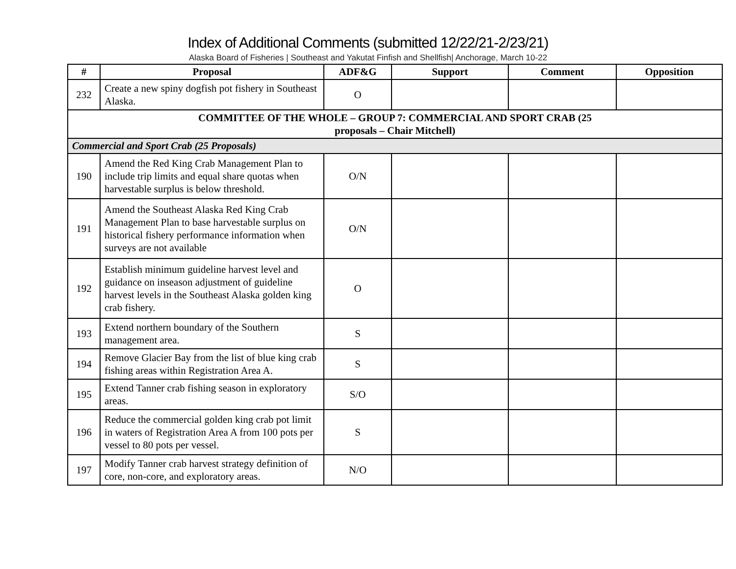Index of Additional Comments (submitted 12/22/21-2/23/21)
Alaska Board of Fisheries | Southeast and Yakutat Finfish and Shellfish| Anchorage, March 10-22
| # | Proposal | ADF&G | Support | Comment | Opposition |
| --- | --- | --- | --- | --- | --- |
| 232 | Create a new spiny dogfish pot fishery in Southeast Alaska. | O | | | |
| COMMITTEE OF THE WHOLE – GROUP 7: COMMERCIAL AND SPORT CRAB (25 proposals – Chair Mitchell) | | | | | |
| Commercial and Sport Crab (25 Proposals) | | | | | |
| 190 | Amend the Red King Crab Management Plan to include trip limits and equal share quotas when harvestable surplus is below threshold. | O/N | | | |
| 191 | Amend the Southeast Alaska Red King Crab Management Plan to base harvestable surplus on historical fishery performance information when surveys are not available | O/N | | | |
| 192 | Establish minimum guideline harvest level and guidance on inseason adjustment of guideline harvest levels in the Southeast Alaska golden king crab fishery. | O | | | |
| 193 | Extend northern boundary of the Southern management area. | S | | | |
| 194 | Remove Glacier Bay from the list of blue king crab fishing areas within Registration Area A. | S | | | |
| 195 | Extend Tanner crab fishing season in exploratory areas. | S/O | | | |
| 196 | Reduce the commercial golden king crab pot limit in waters of Registration Area A from 100 pots per vessel to 80 pots per vessel. | S | | | |
| 197 | Modify Tanner crab harvest strategy definition of core, non-core, and exploratory areas. | N/O | | | |